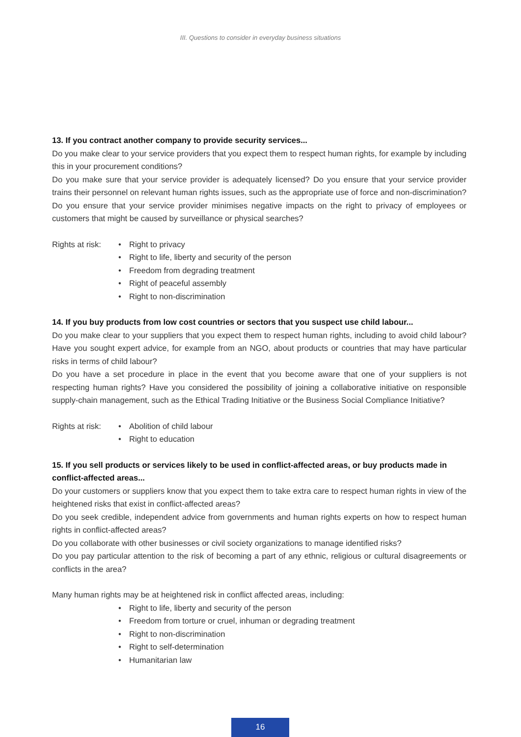III. Questions to consider in everyday business situations
13. If you contract another company to provide security services...
Do you make clear to your service providers that you expect them to respect human rights, for example by including this in your procurement conditions?
Do you make sure that your service provider is adequately licensed? Do you ensure that your service provider trains their personnel on relevant human rights issues, such as the appropriate use of force and non-discrimination?
Do you ensure that your service provider minimises negative impacts on the right to privacy of employees or customers that might be caused by surveillance or physical searches?
Rights at risk:
• Right to privacy
• Right to life, liberty and security of the person
• Freedom from degrading treatment
• Right of peaceful assembly
• Right to non-discrimination
14. If you buy products from low cost countries or sectors that you suspect use child labour...
Do you make clear to your suppliers that you expect them to respect human rights, including to avoid child labour? Have you sought expert advice, for example from an NGO, about products or countries that may have particular risks in terms of child labour?
Do you have a set procedure in place in the event that you become aware that one of your suppliers is not respecting human rights? Have you considered the possibility of joining a collaborative initiative on responsible supply-chain management, such as the Ethical Trading Initiative or the Business Social Compliance Initiative?
Rights at risk:
• Abolition of child labour
• Right to education
15. If you sell products or services likely to be used in conflict-affected areas, or buy products made in conflict-affected areas...
Do your customers or suppliers know that you expect them to take extra care to respect human rights in view of the heightened risks that exist in conflict-affected areas?
Do you seek credible, independent advice from governments and human rights experts on how to respect human rights in conflict-affected areas?
Do you collaborate with other businesses or civil society organizations to manage identified risks?
Do you pay particular attention to the risk of becoming a part of any ethnic, religious or cultural disagreements or conflicts in the area?
Many human rights may be at heightened risk in conflict affected areas, including:
• Right to life, liberty and security of the person
• Freedom from torture or cruel, inhuman or degrading treatment
• Right to non-discrimination
• Right to self-determination
• Humanitarian law
16